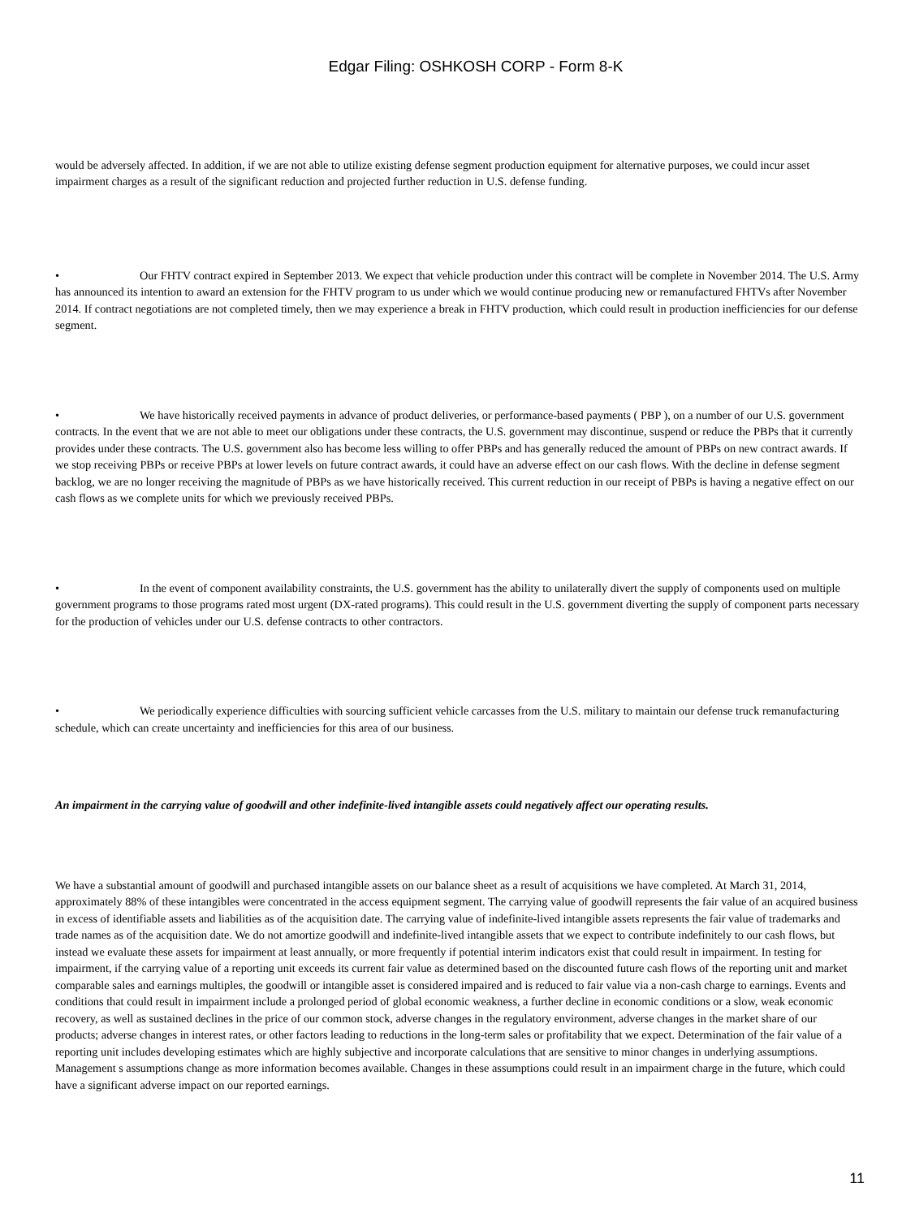Edgar Filing: OSHKOSH CORP - Form 8-K
would be adversely affected. In addition, if we are not able to utilize existing defense segment production equipment for alternative purposes, we could incur asset impairment charges as a result of the significant reduction and projected further reduction in U.S. defense funding.
• Our FHTV contract expired in September 2013. We expect that vehicle production under this contract will be complete in November 2014. The U.S. Army has announced its intention to award an extension for the FHTV program to us under which we would continue producing new or remanufactured FHTVs after November 2014. If contract negotiations are not completed timely, then we may experience a break in FHTV production, which could result in production inefficiencies for our defense segment.
• We have historically received payments in advance of product deliveries, or performance-based payments ( PBP ), on a number of our U.S. government contracts. In the event that we are not able to meet our obligations under these contracts, the U.S. government may discontinue, suspend or reduce the PBPs that it currently provides under these contracts. The U.S. government also has become less willing to offer PBPs and has generally reduced the amount of PBPs on new contract awards. If we stop receiving PBPs or receive PBPs at lower levels on future contract awards, it could have an adverse effect on our cash flows. With the decline in defense segment backlog, we are no longer receiving the magnitude of PBPs as we have historically received. This current reduction in our receipt of PBPs is having a negative effect on our cash flows as we complete units for which we previously received PBPs.
• In the event of component availability constraints, the U.S. government has the ability to unilaterally divert the supply of components used on multiple government programs to those programs rated most urgent (DX-rated programs). This could result in the U.S. government diverting the supply of component parts necessary for the production of vehicles under our U.S. defense contracts to other contractors.
• We periodically experience difficulties with sourcing sufficient vehicle carcasses from the U.S. military to maintain our defense truck remanufacturing schedule, which can create uncertainty and inefficiencies for this area of our business.
An impairment in the carrying value of goodwill and other indefinite-lived intangible assets could negatively affect our operating results.
We have a substantial amount of goodwill and purchased intangible assets on our balance sheet as a result of acquisitions we have completed. At March 31, 2014, approximately 88% of these intangibles were concentrated in the access equipment segment. The carrying value of goodwill represents the fair value of an acquired business in excess of identifiable assets and liabilities as of the acquisition date. The carrying value of indefinite-lived intangible assets represents the fair value of trademarks and trade names as of the acquisition date. We do not amortize goodwill and indefinite-lived intangible assets that we expect to contribute indefinitely to our cash flows, but instead we evaluate these assets for impairment at least annually, or more frequently if potential interim indicators exist that could result in impairment. In testing for impairment, if the carrying value of a reporting unit exceeds its current fair value as determined based on the discounted future cash flows of the reporting unit and market comparable sales and earnings multiples, the goodwill or intangible asset is considered impaired and is reduced to fair value via a non-cash charge to earnings. Events and conditions that could result in impairment include a prolonged period of global economic weakness, a further decline in economic conditions or a slow, weak economic recovery, as well as sustained declines in the price of our common stock, adverse changes in the regulatory environment, adverse changes in the market share of our products; adverse changes in interest rates, or other factors leading to reductions in the long-term sales or profitability that we expect. Determination of the fair value of a reporting unit includes developing estimates which are highly subjective and incorporate calculations that are sensitive to minor changes in underlying assumptions. Management s assumptions change as more information becomes available. Changes in these assumptions could result in an impairment charge in the future, which could have a significant adverse impact on our reported earnings.
11